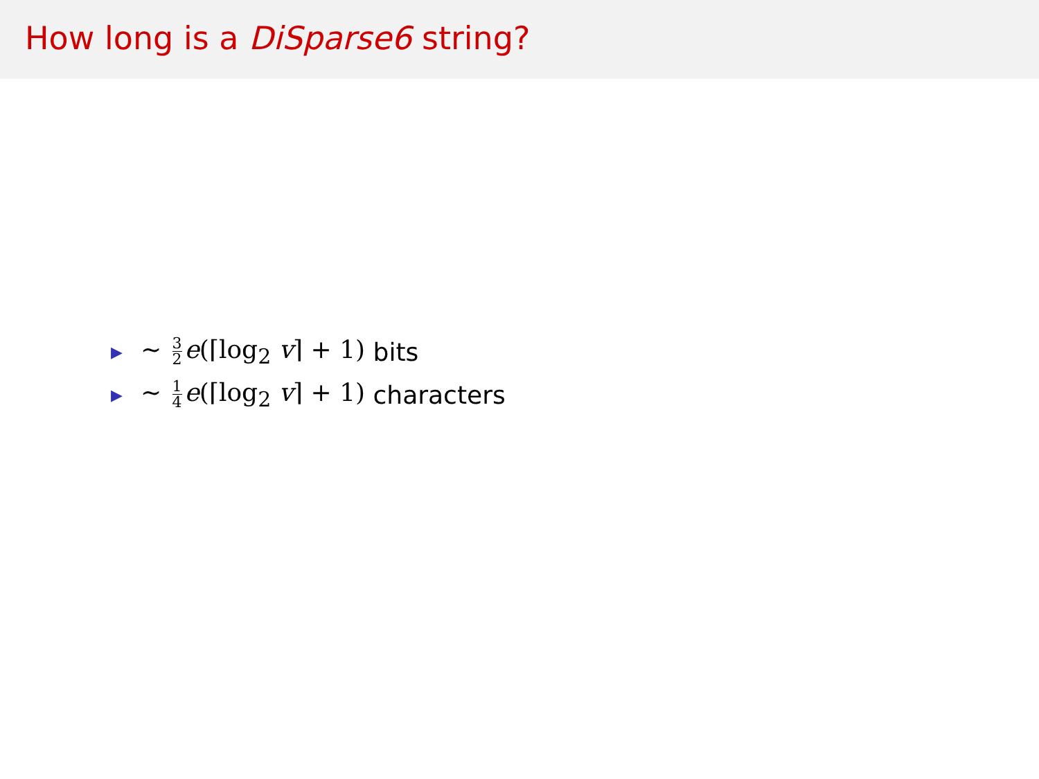How long is a DiSparse6 string?
▶ ∼ 3 2 e(⌈log<sub>2</sub> v⌉ + 1) bits
▶ ∼ 1 4 e(⌈log<sub>2</sub> v⌉ + 1) characters